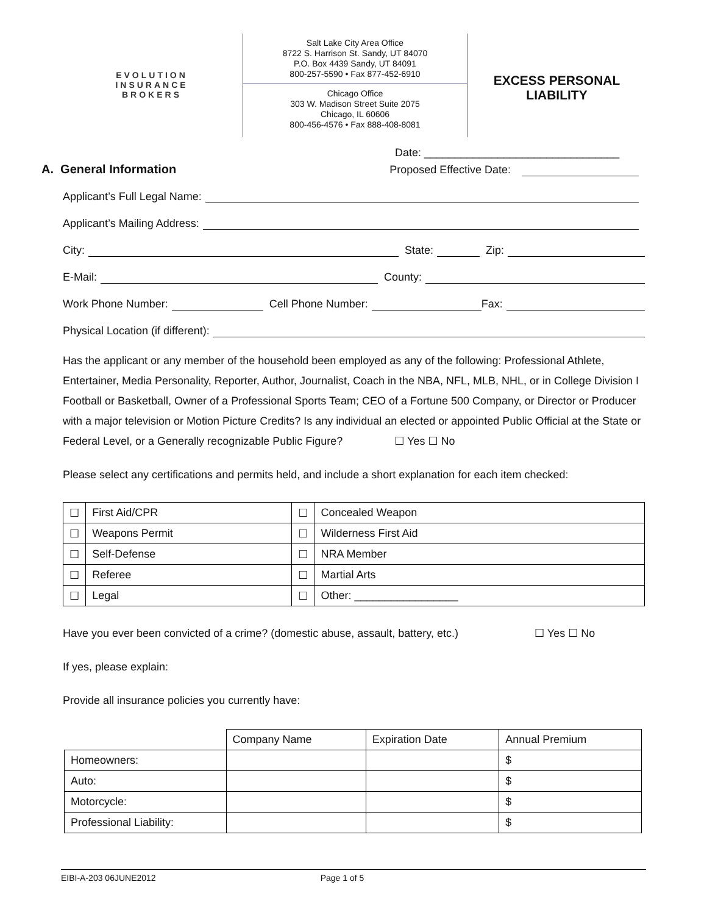EVOLUTION
INSURANCE
BROKERS
Salt Lake City Area Office
8722 S. Harrison St. Sandy, UT 84070
P.O. Box 4439 Sandy, UT 84091
800-257-5590 • Fax 877-452-6910
Chicago Office
303 W. Madison Street Suite 2075
Chicago, IL 60606
800-456-4576 • Fax 888-408-8081
EXCESS PERSONAL
LIABILITY
Date: ________________________________
A. General Information Proposed Effective Date:
Applicant’s Full Legal Name:
Applicant’s Mailing Address:
City: State: Zip:
E-Mail: County:
Work Phone Number: Cell Phone Number: Fax:
Physical Location (if different):
Has the applicant or any member of the household been employed as any of the following: Professional Athlete, Entertainer, Media Personality, Reporter, Author, Journalist, Coach in the NBA, NFL, MLB, NHL, or in College Division I Football or Basketball, Owner of a Professional Sports Team; CEO of a Fortune 500 Company, or Director or Producer with a major television or Motion Picture Credits? Is any individual an elected or appointed Public Official at the State or Federal Level, or a Generally recognizable Public Figure? ☐ Yes ☐ No
Please select any certifications and permits held, and include a short explanation for each item checked:
| ☐ | First Aid/CPR | ☐ | Concealed Weapon |
| ☐ | Weapons Permit | ☐ | Wilderness First Aid |
| ☐ | Self-Defense | ☐ | NRA Member |
| ☐ | Referee | ☐ | Martial Arts |
| ☐ | Legal | ☐ | Other: _________________ |
Have you ever been convicted of a crime? (domestic abuse, assault, battery, etc.) ☐ Yes ☐ No
If yes, please explain:
Provide all insurance policies you currently have:
| | Company Name | Expiration Date | Annual Premium |
| Homeowners: | | | $ |
| Auto: | | | $ |
| Motorcycle: | | | $ |
| Professional Liability: | | | $ |
EIBI-A-203 06JUNE2012 Page 1 of 5